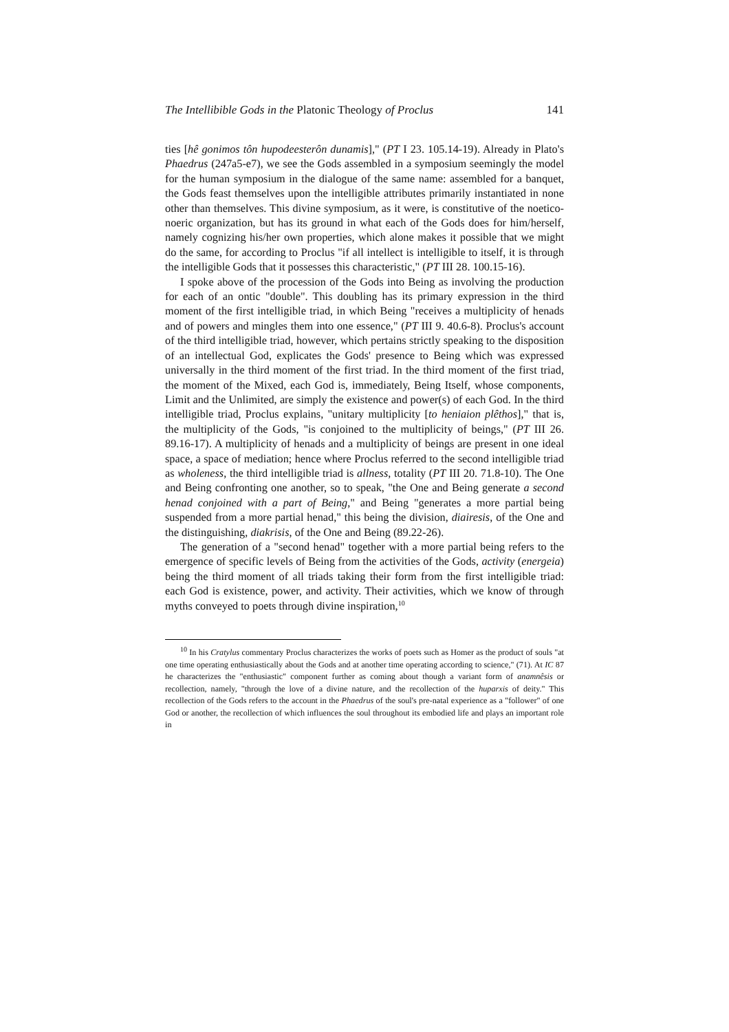The Intellibible Gods in the Platonic Theology of Proclus 141
ties [hê gonimos tôn hupodeesterôn dunamis]," (PT I 23. 105.14-19). Already in Plato's Phaedrus (247a5-e7), we see the Gods assembled in a symposium seemingly the model for the human symposium in the dialogue of the same name: assembled for a banquet, the Gods feast themselves upon the intelligible attributes primarily instantiated in none other than themselves. This divine symposium, as it were, is constitutive of the noetico-noeric organization, but has its ground in what each of the Gods does for him/herself, namely cognizing his/her own properties, which alone makes it possible that we might do the same, for according to Proclus "if all intellect is intelligible to itself, it is through the intelligible Gods that it possesses this characteristic," (PT III 28. 100.15-16).
I spoke above of the procession of the Gods into Being as involving the production for each of an ontic "double". This doubling has its primary expression in the third moment of the first intelligible triad, in which Being "receives a multiplicity of henads and of powers and mingles them into one essence," (PT III 9. 40.6-8). Proclus's account of the third intelligible triad, however, which pertains strictly speaking to the disposition of an intellectual God, explicates the Gods' presence to Being which was expressed universally in the third moment of the first triad. In the third moment of the first triad, the moment of the Mixed, each God is, immediately, Being Itself, whose components, Limit and the Unlimited, are simply the existence and power(s) of each God. In the third intelligible triad, Proclus explains, "unitary multiplicity [to heniaion plêthos]," that is, the multiplicity of the Gods, "is conjoined to the multiplicity of beings," (PT III 26. 89.16-17). A multiplicity of henads and a multiplicity of beings are present in one ideal space, a space of mediation; hence where Proclus referred to the second intelligible triad as wholeness, the third intelligible triad is allness, totality (PT III 20. 71.8-10). The One and Being confronting one another, so to speak, "the One and Being generate a second henad conjoined with a part of Being," and Being "generates a more partial being suspended from a more partial henad," this being the division, diairesis, of the One and the distinguishing, diakrisis, of the One and Being (89.22-26).
The generation of a "second henad" together with a more partial being refers to the emergence of specific levels of Being from the activities of the Gods, activity (energeia) being the third moment of all triads taking their form from the first intelligible triad: each God is existence, power, and activity. Their activities, which we know of through myths conveyed to poets through divine inspiration,<sup>10</sup>
<sup>10</sup> In his Cratylus commentary Proclus characterizes the works of poets such as Homer as the product of souls "at one time operating enthusiastically about the Gods and at another time operating according to science," (71). At IC 87 he characterizes the "enthusiastic" component further as coming about though a variant form of anamnêsis or recollection, namely, "through the love of a divine nature, and the recollection of the huparxis of deity." This recollection of the Gods refers to the account in the Phaedrus of the soul's pre-natal experience as a "follower" of one God or another, the recollection of which influences the soul throughout its embodied life and plays an important role in